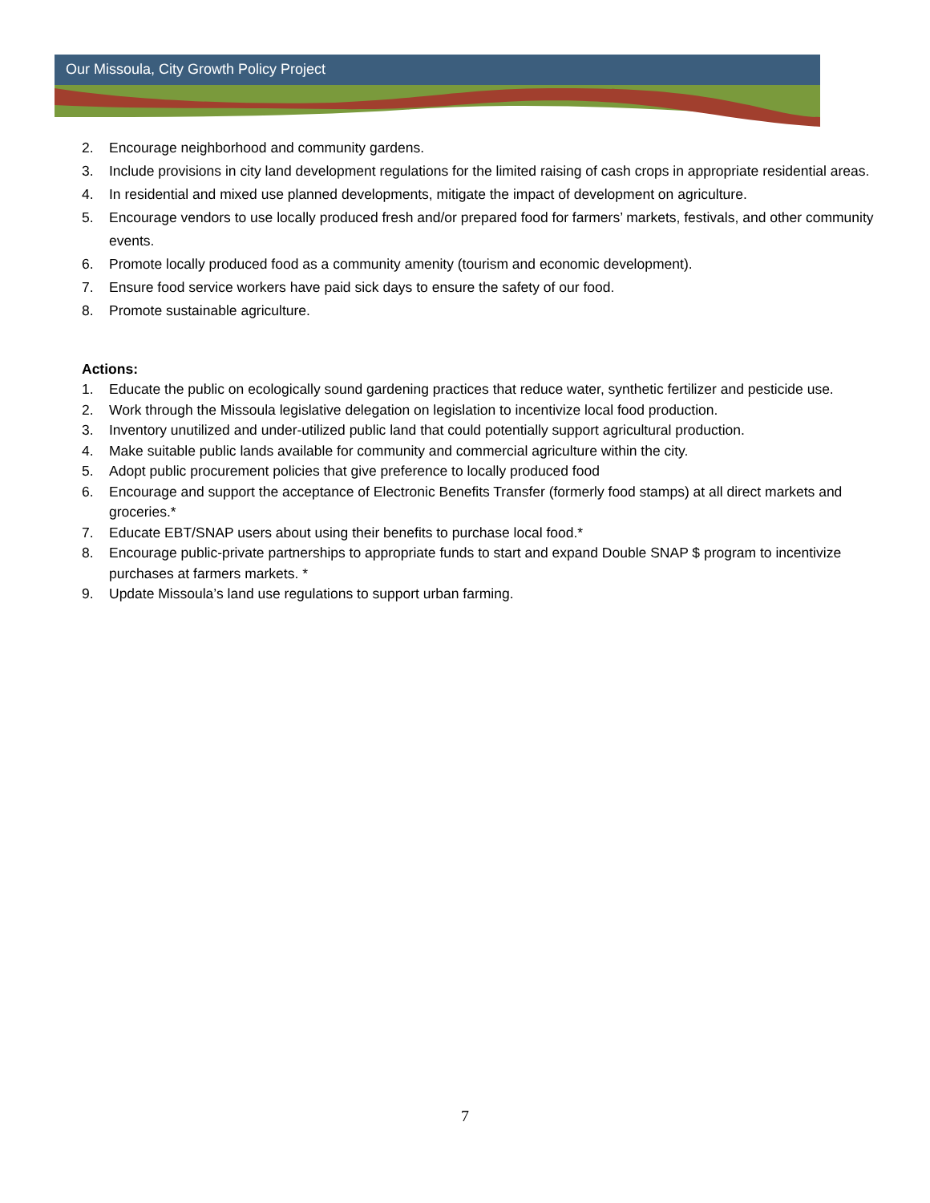Our Missoula, City Growth Policy Project
2. Encourage neighborhood and community gardens.
3. Include provisions in city land development regulations for the limited raising of cash crops in appropriate residential areas.
4. In residential and mixed use planned developments, mitigate the impact of development on agriculture.
5. Encourage vendors to use locally produced fresh and/or prepared food for farmers’ markets, festivals, and other community events.
6. Promote locally produced food as a community amenity (tourism and economic development).
7. Ensure food service workers have paid sick days to ensure the safety of our food.
8. Promote sustainable agriculture.
Actions:
1. Educate the public on ecologically sound gardening practices that reduce water, synthetic fertilizer and pesticide use.
2. Work through the Missoula legislative delegation on legislation to incentivize local food production.
3. Inventory unutilized and under-utilized public land that could potentially support agricultural production.
4. Make suitable public lands available for community and commercial agriculture within the city.
5. Adopt public procurement policies that give preference to locally produced food
6. Encourage and support the acceptance of Electronic Benefits Transfer (formerly food stamps) at all direct markets and groceries.*
7. Educate EBT/SNAP users about using their benefits to purchase local food.*
8. Encourage public-private partnerships to appropriate funds to start and expand Double SNAP $ program to incentivize purchases at farmers markets. *
9. Update Missoula’s land use regulations to support urban farming.
7